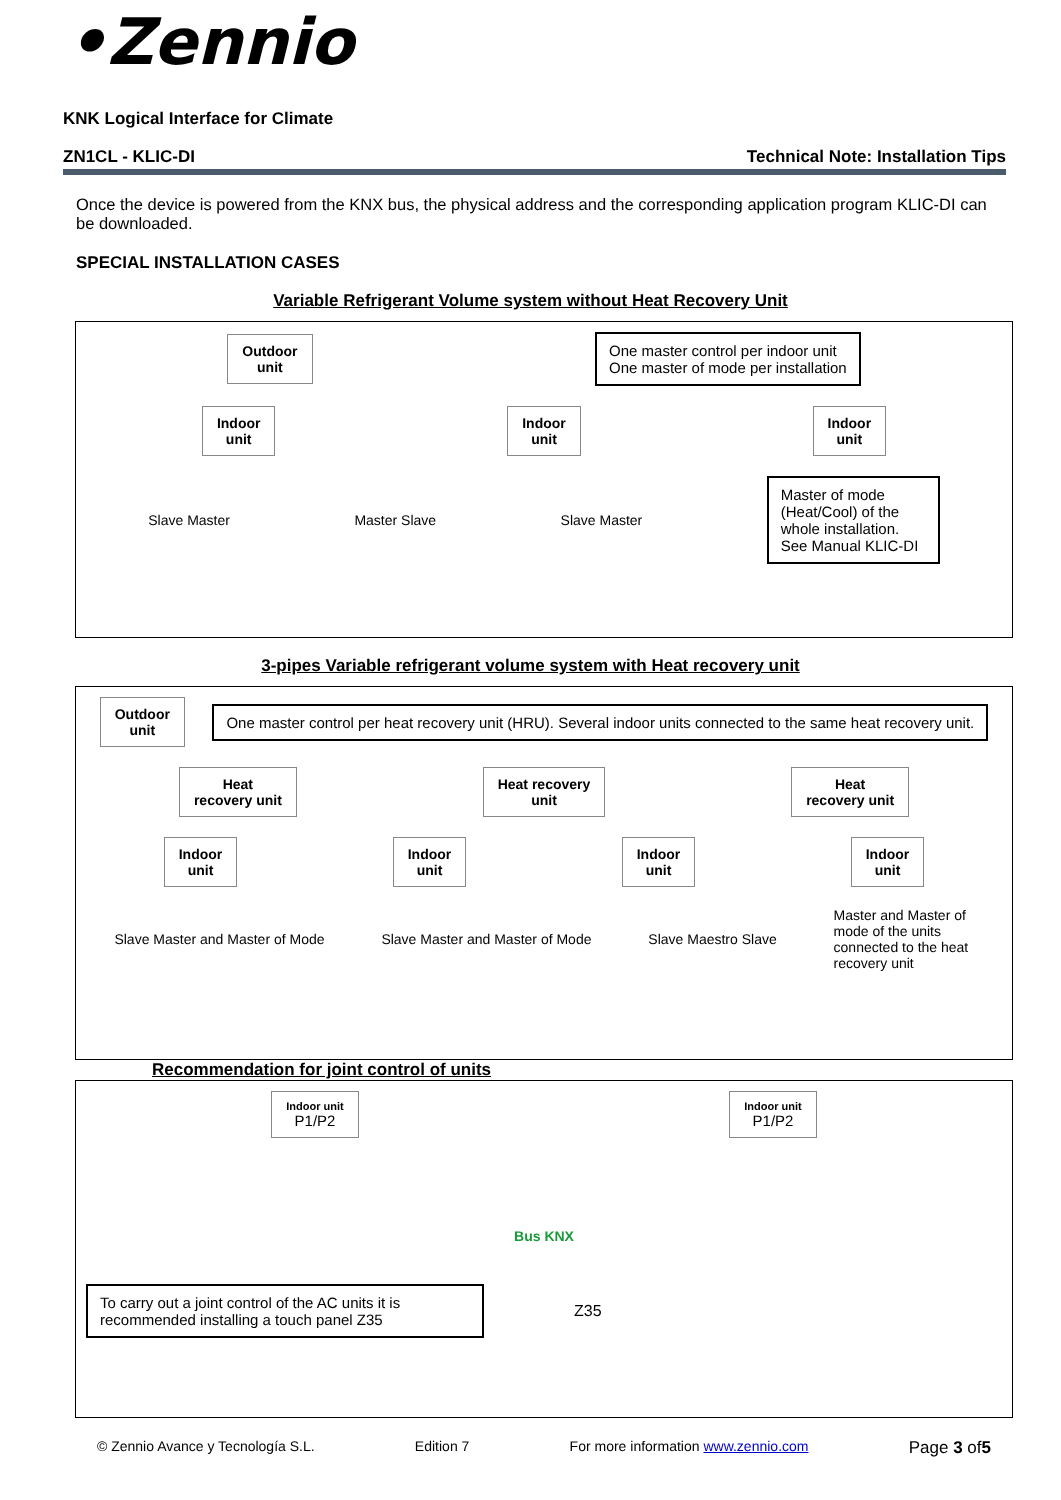•Zennio
KNK Logical Interface for Climate
ZN1CL - KLIC-DI Technical Note: Installation Tips
Once the device is powered from the KNX bus, the physical address and the corresponding application program KLIC-DI can be downloaded.
SPECIAL INSTALLATION CASES
Variable Refrigerant Volume system without Heat Recovery Unit
Outdoor
unit
One master control per indoor unit
One master of mode per installation
Indoor
unit Indoor
unit Indoor
unit
Slave Master Master Slave Slave Master
Master of mode (Heat/Cool) of the whole installation. See Manual KLIC-DI
3-pipes Variable refrigerant volume system with Heat recovery unit
Outdoor
unit
One master control per heat recovery unit (HRU). Several indoor units connected to the same heat recovery unit.
Heat
recovery unit Heat recovery
unit Heat
recovery unit
Indoor
unit Indoor
unit Indoor
unit Indoor
unit
Slave Master and Master of Mode Slave Master and Master of Mode Slave Maestro Slave Master and Master of mode of the units connected to the heat recovery unit
Recommendation for joint control of units
Indoor unit
P1/P2 Indoor unit
P1/P2
Bus KNX
To carry out a joint control of the AC units it is recommended installing a touch panel Z35
Z35
© Zennio Avance y Tecnología S.L. Edition 7 For more information www.zennio.com Page 3 of5